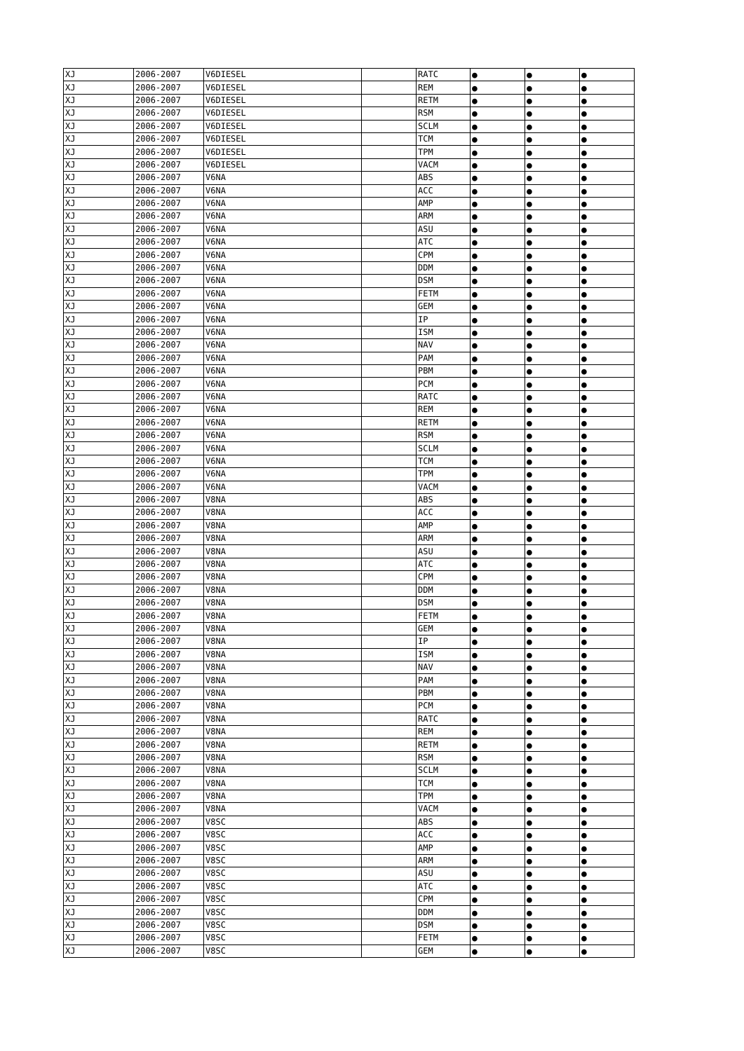| XJ | 2006-2007 | V6DIESEL | | RATC | ● | ● | ● |
| XJ | 2006-2007 | V6DIESEL | | REM | ● | ● | ● |
| XJ | 2006-2007 | V6DIESEL | | RETM | ● | ● | ● |
| XJ | 2006-2007 | V6DIESEL | | RSM | ● | ● | ● |
| XJ | 2006-2007 | V6DIESEL | | SCLM | ● | ● | ● |
| XJ | 2006-2007 | V6DIESEL | | TCM | ● | ● | ● |
| XJ | 2006-2007 | V6DIESEL | | TPM | ● | ● | ● |
| XJ | 2006-2007 | V6DIESEL | | VACM | ● | ● | ● |
| XJ | 2006-2007 | V6NA | | ABS | ● | ● | ● |
| XJ | 2006-2007 | V6NA | | ACC | ● | ● | ● |
| XJ | 2006-2007 | V6NA | | AMP | ● | ● | ● |
| XJ | 2006-2007 | V6NA | | ARM | ● | ● | ● |
| XJ | 2006-2007 | V6NA | | ASU | ● | ● | ● |
| XJ | 2006-2007 | V6NA | | ATC | ● | ● | ● |
| XJ | 2006-2007 | V6NA | | CPM | ● | ● | ● |
| XJ | 2006-2007 | V6NA | | DDM | ● | ● | ● |
| XJ | 2006-2007 | V6NA | | DSM | ● | ● | ● |
| XJ | 2006-2007 | V6NA | | FETM | ● | ● | ● |
| XJ | 2006-2007 | V6NA | | GEM | ● | ● | ● |
| XJ | 2006-2007 | V6NA | | IP | ● | ● | ● |
| XJ | 2006-2007 | V6NA | | ISM | ● | ● | ● |
| XJ | 2006-2007 | V6NA | | NAV | ● | ● | ● |
| XJ | 2006-2007 | V6NA | | PAM | ● | ● | ● |
| XJ | 2006-2007 | V6NA | | PBM | ● | ● | ● |
| XJ | 2006-2007 | V6NA | | PCM | ● | ● | ● |
| XJ | 2006-2007 | V6NA | | RATC | ● | ● | ● |
| XJ | 2006-2007 | V6NA | | REM | ● | ● | ● |
| XJ | 2006-2007 | V6NA | | RETM | ● | ● | ● |
| XJ | 2006-2007 | V6NA | | RSM | ● | ● | ● |
| XJ | 2006-2007 | V6NA | | SCLM | ● | ● | ● |
| XJ | 2006-2007 | V6NA | | TCM | ● | ● | ● |
| XJ | 2006-2007 | V6NA | | TPM | ● | ● | ● |
| XJ | 2006-2007 | V6NA | | VACM | ● | ● | ● |
| XJ | 2006-2007 | V8NA | | ABS | ● | ● | ● |
| XJ | 2006-2007 | V8NA | | ACC | ● | ● | ● |
| XJ | 2006-2007 | V8NA | | AMP | ● | ● | ● |
| XJ | 2006-2007 | V8NA | | ARM | ● | ● | ● |
| XJ | 2006-2007 | V8NA | | ASU | ● | ● | ● |
| XJ | 2006-2007 | V8NA | | ATC | ● | ● | ● |
| XJ | 2006-2007 | V8NA | | CPM | ● | ● | ● |
| XJ | 2006-2007 | V8NA | | DDM | ● | ● | ● |
| XJ | 2006-2007 | V8NA | | DSM | ● | ● | ● |
| XJ | 2006-2007 | V8NA | | FETM | ● | ● | ● |
| XJ | 2006-2007 | V8NA | | GEM | ● | ● | ● |
| XJ | 2006-2007 | V8NA | | IP | ● | ● | ● |
| XJ | 2006-2007 | V8NA | | ISM | ● | ● | ● |
| XJ | 2006-2007 | V8NA | | NAV | ● | ● | ● |
| XJ | 2006-2007 | V8NA | | PAM | ● | ● | ● |
| XJ | 2006-2007 | V8NA | | PBM | ● | ● | ● |
| XJ | 2006-2007 | V8NA | | PCM | ● | ● | ● |
| XJ | 2006-2007 | V8NA | | RATC | ● | ● | ● |
| XJ | 2006-2007 | V8NA | | REM | ● | ● | ● |
| XJ | 2006-2007 | V8NA | | RETM | ● | ● | ● |
| XJ | 2006-2007 | V8NA | | RSM | ● | ● | ● |
| XJ | 2006-2007 | V8NA | | SCLM | ● | ● | ● |
| XJ | 2006-2007 | V8NA | | TCM | ● | ● | ● |
| XJ | 2006-2007 | V8NA | | TPM | ● | ● | ● |
| XJ | 2006-2007 | V8NA | | VACM | ● | ● | ● |
| XJ | 2006-2007 | V8SC | | ABS | ● | ● | ● |
| XJ | 2006-2007 | V8SC | | ACC | ● | ● | ● |
| XJ | 2006-2007 | V8SC | | AMP | ● | ● | ● |
| XJ | 2006-2007 | V8SC | | ARM | ● | ● | ● |
| XJ | 2006-2007 | V8SC | | ASU | ● | ● | ● |
| XJ | 2006-2007 | V8SC | | ATC | ● | ● | ● |
| XJ | 2006-2007 | V8SC | | CPM | ● | ● | ● |
| XJ | 2006-2007 | V8SC | | DDM | ● | ● | ● |
| XJ | 2006-2007 | V8SC | | DSM | ● | ● | ● |
| XJ | 2006-2007 | V8SC | | FETM | ● | ● | ● |
| XJ | 2006-2007 | V8SC | | GEM | ● | ● | ● |